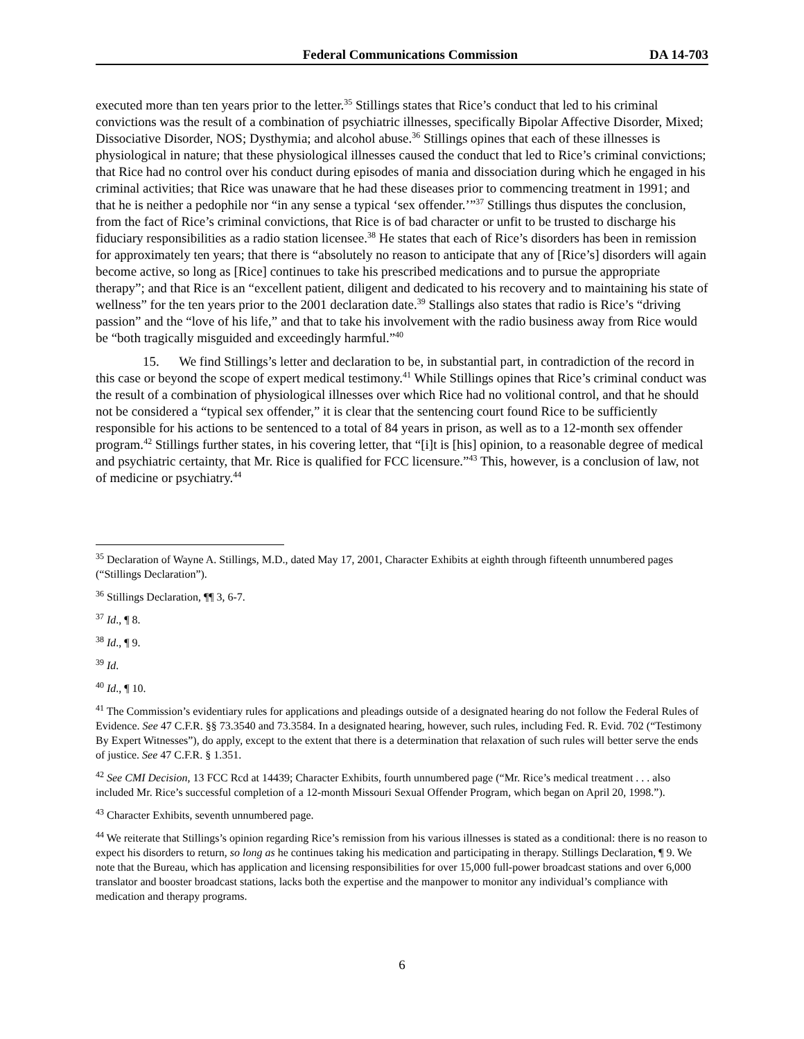Federal Communications Commission DA 14-703
executed more than ten years prior to the letter.<sup>35</sup> Stillings states that Rice’s conduct that led to his criminal convictions was the result of a combination of psychiatric illnesses, specifically Bipolar Affective Disorder, Mixed; Dissociative Disorder, NOS; Dysthymia; and alcohol abuse.<sup>36</sup> Stillings opines that each of these illnesses is physiological in nature; that these physiological illnesses caused the conduct that led to Rice’s criminal convictions; that Rice had no control over his conduct during episodes of mania and dissociation during which he engaged in his criminal activities; that Rice was unaware that he had these diseases prior to commencing treatment in 1991; and that he is neither a pedophile nor “in any sense a typical ‘sex offender.’”<sup>37</sup> Stillings thus disputes the conclusion, from the fact of Rice’s criminal convictions, that Rice is of bad character or unfit to be trusted to discharge his fiduciary responsibilities as a radio station licensee.<sup>38</sup> He states that each of Rice’s disorders has been in remission for approximately ten years; that there is “absolutely no reason to anticipate that any of [Rice’s] disorders will again become active, so long as [Rice] continues to take his prescribed medications and to pursue the appropriate therapy”; and that Rice is an “excellent patient, diligent and dedicated to his recovery and to maintaining his state of wellness” for the ten years prior to the 2001 declaration date.<sup>39</sup> Stallings also states that radio is Rice’s “driving passion” and the “love of his life,” and that to take his involvement with the radio business away from Rice would be “both tragically misguided and exceedingly harmful.”<sup>40</sup>
15. We find Stillings’s letter and declaration to be, in substantial part, in contradiction of the record in this case or beyond the scope of expert medical testimony.<sup>41</sup> While Stillings opines that Rice’s criminal conduct was the result of a combination of physiological illnesses over which Rice had no volitional control, and that he should not be considered a “typical sex offender,” it is clear that the sentencing court found Rice to be sufficiently responsible for his actions to be sentenced to a total of 84 years in prison, as well as to a 12-month sex offender program.<sup>42</sup> Stillings further states, in his covering letter, that “[i]t is [his] opinion, to a reasonable degree of medical and psychiatric certainty, that Mr. Rice is qualified for FCC licensure.”<sup>43</sup> This, however, is a conclusion of law, not of medicine or psychiatry.<sup>44</sup>
<sup>35</sup> Declaration of Wayne A. Stillings, M.D., dated May 17, 2001, Character Exhibits at eighth through fifteenth unnumbered pages (“Stillings Declaration”).
<sup>36</sup> Stillings Declaration, ¶¶ 3, 6-7.
<sup>37</sup> Id., ¶ 8.
<sup>38</sup> Id., ¶ 9.
<sup>39</sup> Id.
<sup>40</sup> Id., ¶ 10.
<sup>41</sup> The Commission’s evidentiary rules for applications and pleadings outside of a designated hearing do not follow the Federal Rules of Evidence. See 47 C.F.R. §§ 73.3540 and 73.3584. In a designated hearing, however, such rules, including Fed. R. Evid. 702 (“Testimony By Expert Witnesses”), do apply, except to the extent that there is a determination that relaxation of such rules will better serve the ends of justice. See 47 C.F.R. § 1.351.
<sup>42</sup> See CMI Decision, 13 FCC Rcd at 14439; Character Exhibits, fourth unnumbered page (“Mr. Rice’s medical treatment . . . also included Mr. Rice’s successful completion of a 12-month Missouri Sexual Offender Program, which began on April 20, 1998.”).
<sup>43</sup> Character Exhibits, seventh unnumbered page.
<sup>44</sup> We reiterate that Stillings’s opinion regarding Rice’s remission from his various illnesses is stated as a conditional: there is no reason to expect his disorders to return, so long as he continues taking his medication and participating in therapy. Stillings Declaration, ¶ 9. We note that the Bureau, which has application and licensing responsibilities for over 15,000 full-power broadcast stations and over 6,000 translator and booster broadcast stations, lacks both the expertise and the manpower to monitor any individual’s compliance with medication and therapy programs.
6